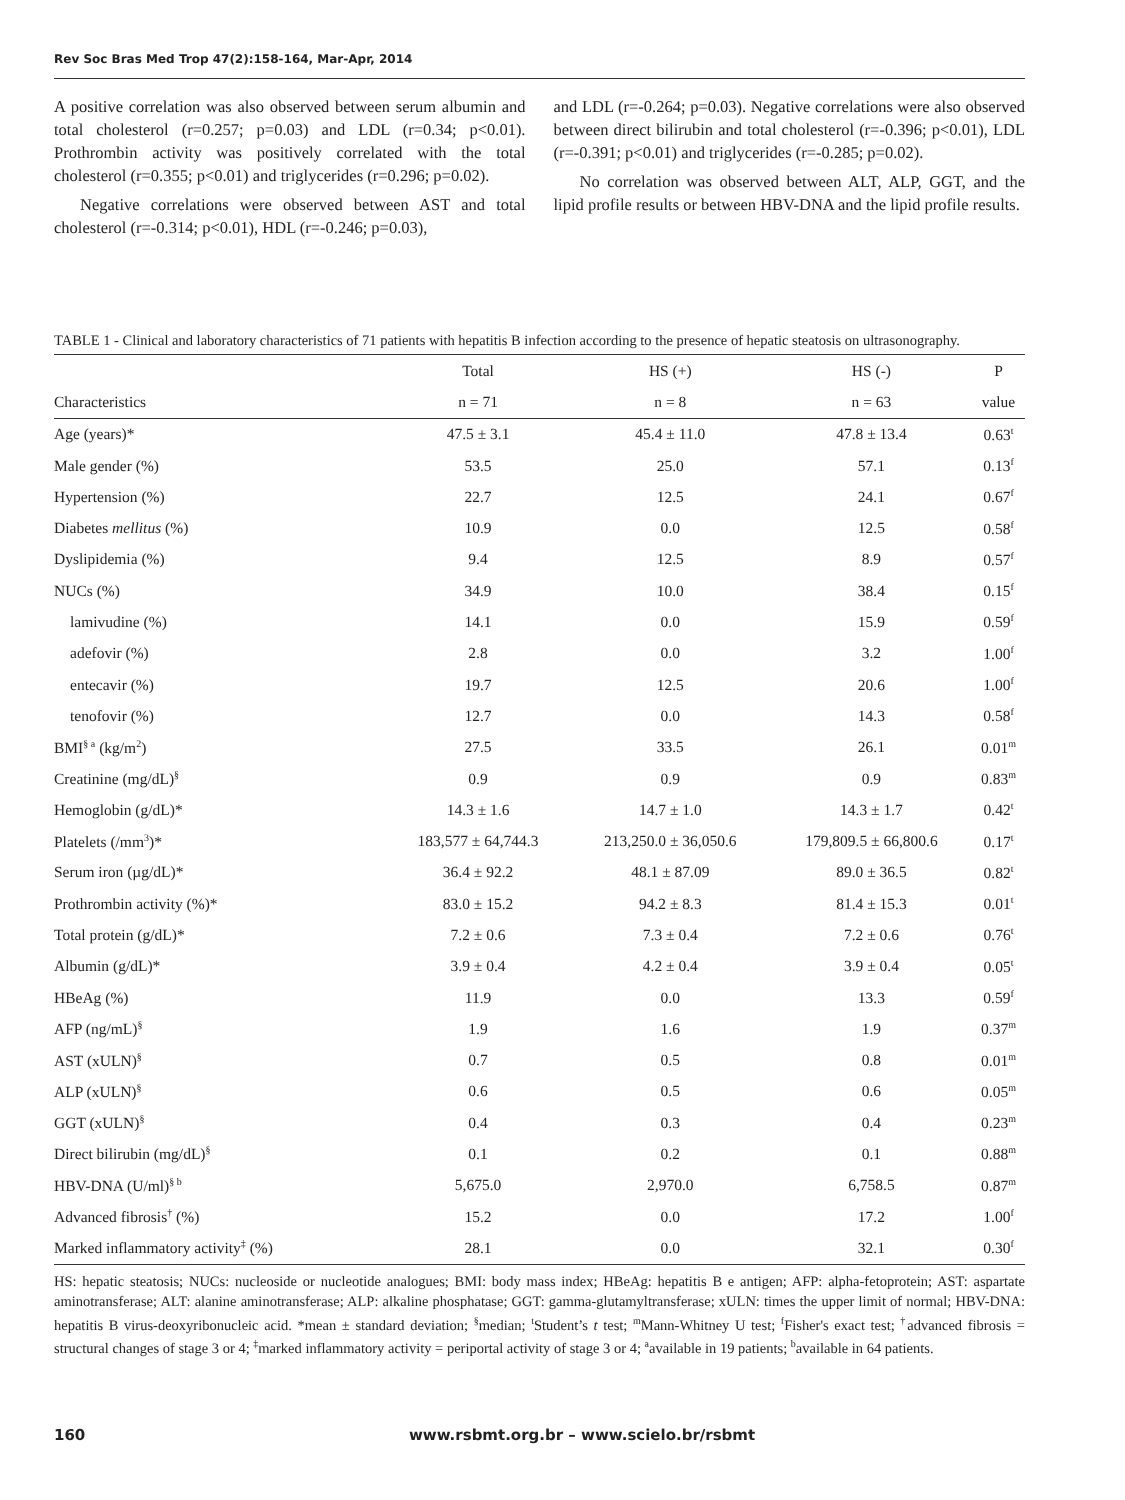Rev Soc Bras Med Trop 47(2):158-164, Mar-Apr, 2014
A positive correlation was also observed between serum albumin and total cholesterol (r=0.257; p=0.03) and LDL (r=0.34; p<0.01). Prothrombin activity was positively correlated with the total cholesterol (r=0.355; p<0.01) and triglycerides (r=0.296; p=0.02).
Negative correlations were observed between AST and total cholesterol (r=-0.314; p<0.01), HDL (r=-0.246; p=0.03),
and LDL (r=-0.264; p=0.03). Negative correlations were also observed between direct bilirubin and total cholesterol (r=-0.396; p<0.01), LDL (r=-0.391; p<0.01) and triglycerides (r=-0.285; p=0.02).
No correlation was observed between ALT, ALP, GGT, and the lipid profile results or between HBV-DNA and the lipid profile results.
TABLE 1 - Clinical and laboratory characteristics of 71 patients with hepatitis B infection according to the presence of hepatic steatosis on ultrasonography.
| | Total | HS (+) | HS (-) | P |
| --- | --- | --- | --- | --- |
| Characteristics | n = 71 | n = 8 | n = 63 | value |
| Age (years)* | 47.5 ± 3.1 | 45.4 ± 11.0 | 47.8 ± 13.4 | 0.63<sup>t</sup> |
| Male gender (%) | 53.5 | 25.0 | 57.1 | 0.13<sup>f</sup> |
| Hypertension (%) | 22.7 | 12.5 | 24.1 | 0.67<sup>f</sup> |
| Diabetes mellitus (%) | 10.9 | 0.0 | 12.5 | 0.58<sup>f</sup> |
| Dyslipidemia (%) | 9.4 | 12.5 | 8.9 | 0.57<sup>f</sup> |
| NUCs (%) | 34.9 | 10.0 | 38.4 | 0.15<sup>f</sup> |
| lamivudine (%) | 14.1 | 0.0 | 15.9 | 0.59<sup>f</sup> |
| adefovir (%) | 2.8 | 0.0 | 3.2 | 1.00<sup>f</sup> |
| entecavir (%) | 19.7 | 12.5 | 20.6 | 1.00<sup>f</sup> |
| tenofovir (%) | 12.7 | 0.0 | 14.3 | 0.58<sup>f</sup> |
| BMI<sup>§ a</sup> (kg/m<sup>2</sup>) | 27.5 | 33.5 | 26.1 | 0.01<sup>m</sup> |
| Creatinine (mg/dL)<sup>§</sup> | 0.9 | 0.9 | 0.9 | 0.83<sup>m</sup> |
| Hemoglobin (g/dL)* | 14.3 ± 1.6 | 14.7 ± 1.0 | 14.3 ± 1.7 | 0.42<sup>t</sup> |
| Platelets (/mm<sup>3</sup>)* | 183,577 ± 64,744.3 | 213,250.0 ± 36,050.6 | 179,809.5 ± 66,800.6 | 0.17<sup>t</sup> |
| Serum iron (µg/dL)* | 36.4 ± 92.2 | 48.1 ± 87.09 | 89.0 ± 36.5 | 0.82<sup>t</sup> |
| Prothrombin activity (%)* | 83.0 ± 15.2 | 94.2 ± 8.3 | 81.4 ± 15.3 | 0.01<sup>t</sup> |
| Total protein (g/dL)* | 7.2 ± 0.6 | 7.3 ± 0.4 | 7.2 ± 0.6 | 0.76<sup>t</sup> |
| Albumin (g/dL)* | 3.9 ± 0.4 | 4.2 ± 0.4 | 3.9 ± 0.4 | 0.05<sup>t</sup> |
| HBeAg (%) | 11.9 | 0.0 | 13.3 | 0.59<sup>f</sup> |
| AFP (ng/mL)<sup>§</sup> | 1.9 | 1.6 | 1.9 | 0.37<sup>m</sup> |
| AST (xULN)<sup>§</sup> | 0.7 | 0.5 | 0.8 | 0.01<sup>m</sup> |
| ALP (xULN)<sup>§</sup> | 0.6 | 0.5 | 0.6 | 0.05<sup>m</sup> |
| GGT (xULN)<sup>§</sup> | 0.4 | 0.3 | 0.4 | 0.23<sup>m</sup> |
| Direct bilirubin (mg/dL)<sup>§</sup> | 0.1 | 0.2 | 0.1 | 0.88<sup>m</sup> |
| HBV-DNA (U/ml)<sup>§ b</sup> | 5,675.0 | 2,970.0 | 6,758.5 | 0.87<sup>m</sup> |
| Advanced fibrosis<sup>†</sup> (%) | 15.2 | 0.0 | 17.2 | 1.00<sup>f</sup> |
| Marked inflammatory activity<sup>‡</sup> (%) | 28.1 | 0.0 | 32.1 | 0.30<sup>f</sup> |
HS: hepatic steatosis; NUCs: nucleoside or nucleotide analogues; BMI: body mass index; HBeAg: hepatitis B e antigen; AFP: alpha-fetoprotein; AST: aspartate aminotransferase; ALT: alanine aminotransferase; ALP: alkaline phosphatase; GGT: gamma-glutamyltransferase; xULN: times the upper limit of normal; HBV-DNA: hepatitis B virus-deoxyribonucleic acid. *mean ± standard deviation; <sup>§</sup>median; <sup>t</sup>Student’s t test; <sup>m</sup>Mann-Whitney U test; <sup>f</sup>Fisher's exact test; <sup>†</sup>advanced fibrosis = structural changes of stage 3 or 4; <sup>‡</sup>marked inflammatory activity = periportal activity of stage 3 or 4; <sup>a</sup>available in 19 patients; <sup>b</sup>available in 64 patients.
160 www.rsbmt.org.br – www.scielo.br/rsbmt